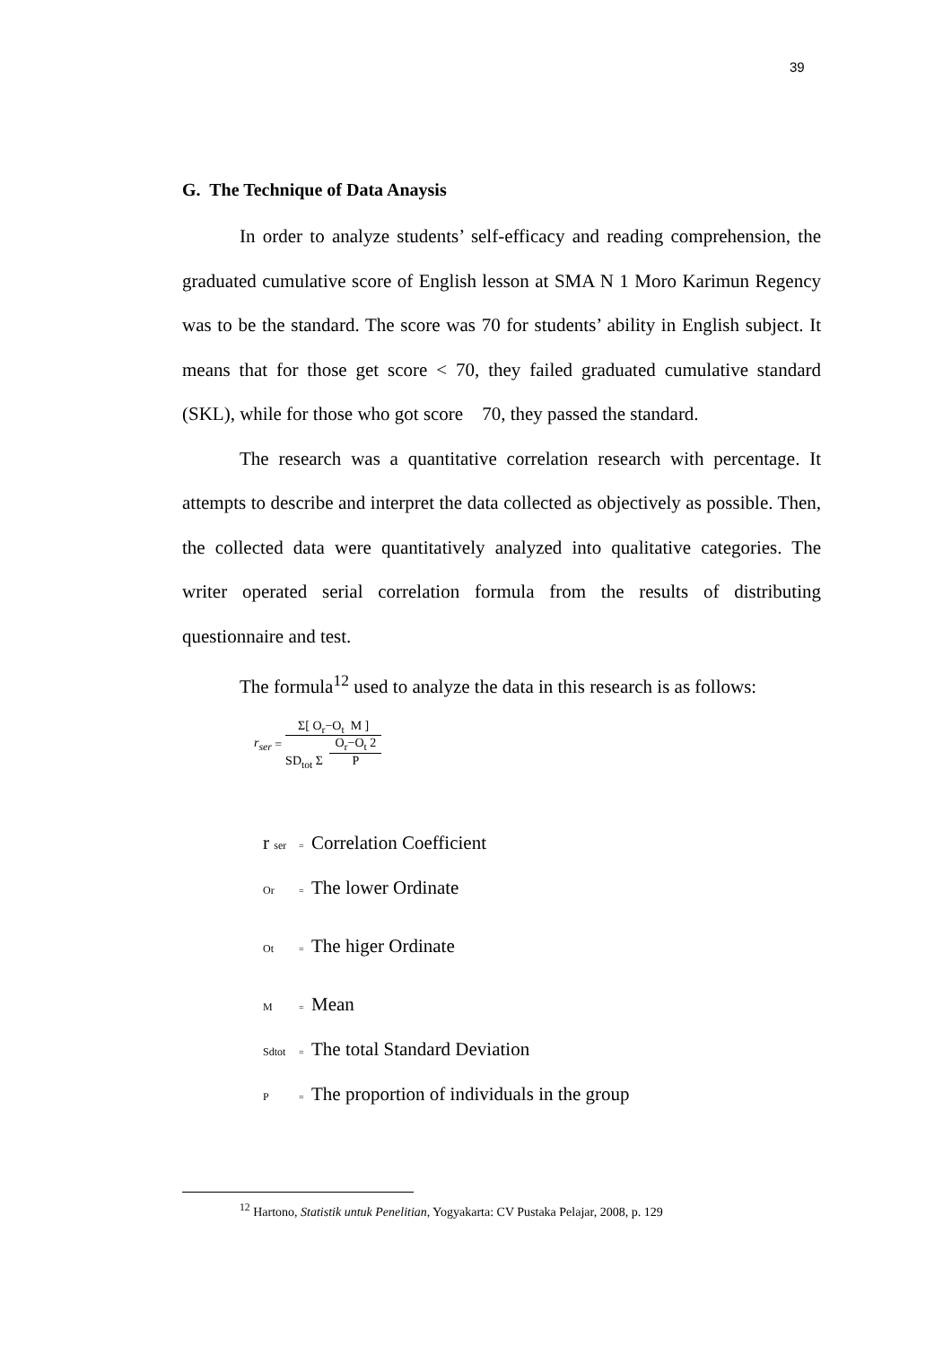39
G. The Technique of Data Anaysis
In order to analyze students’ self-efficacy and reading comprehension, the graduated cumulative score of English lesson at SMA N 1 Moro Karimun Regency was to be the standard. The score was 70 for students’ ability in English subject. It means that for those get score < 70, they failed graduated cumulative standard (SKL), while for those who got score 70, they passed the standard.
The research was a quantitative correlation research with percentage. It attempts to describe and interpret the data collected as objectively as possible. Then, the collected data were quantitatively analyzed into qualitative categories. The writer operated serial correlation formula from the results of distributing questionnaire and test.
The formula<sup>12</sup> used to analyze the data in this research is as follows:
r<sub>ser</sub> =
Σ[ O<sub>r</sub>−O<sub>t</sub> M ]
SD<sub>tot</sub> Σ O<sub>r</sub>−O<sub>t</sub> 2 P
r ser = Correlation Coefficient
Or = The lower Ordinate
Ot = The higer Ordinate
M = Mean
Sdtot = The total Standard Deviation
P = The proportion of individuals in the group
<sup>12</sup> Hartono, Statistik untuk Penelitian, Yogyakarta: CV Pustaka Pelajar, 2008, p. 129